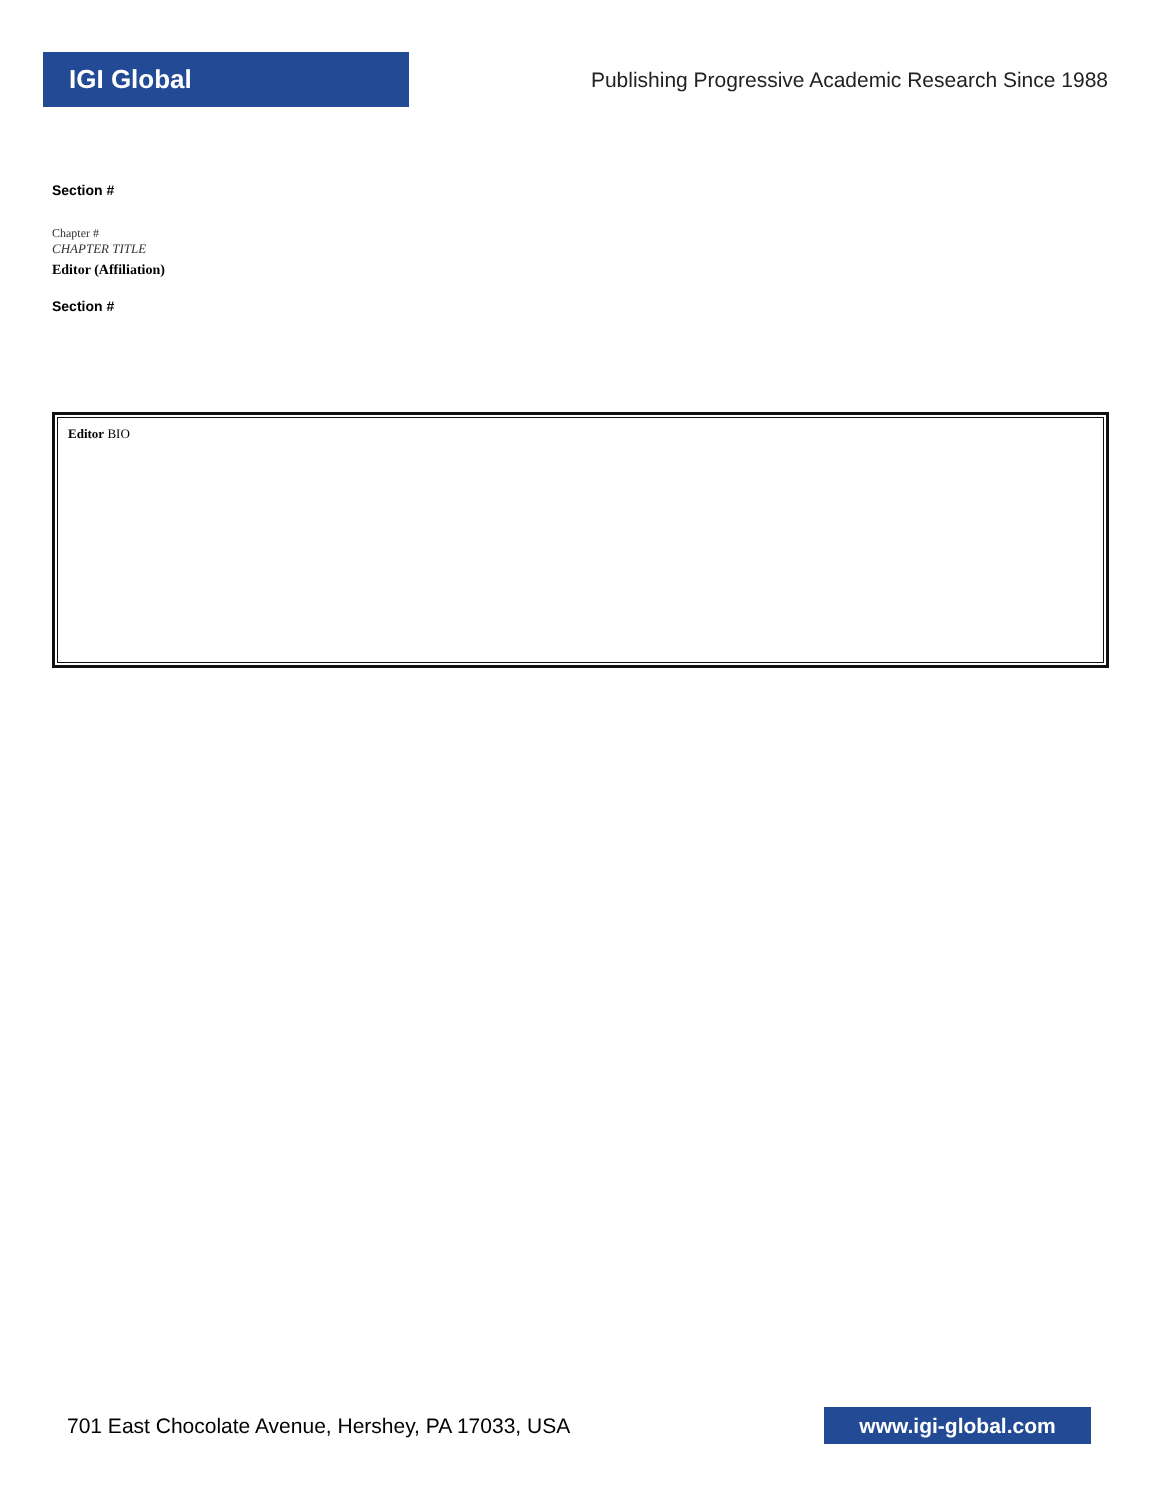IGI Global
Publishing Progressive Academic Research Since 1988
Section #
Chapter #
CHAPTER TITLE
Editor (Affiliation)
Section #
Editor BIO
701 East Chocolate Avenue, Hershey, PA 17033, USA
www.igi-global.com